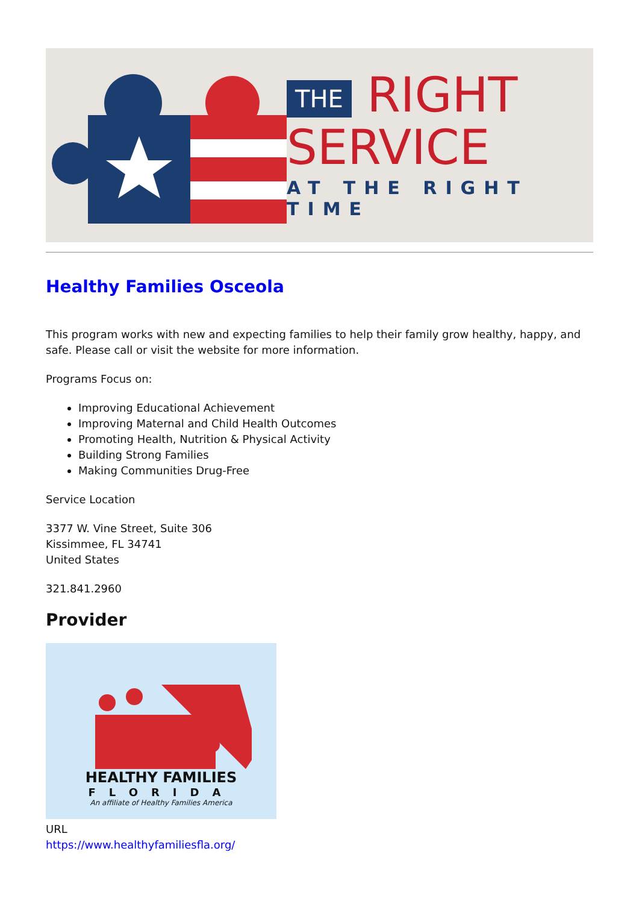THE RIGHT
SERVICE
AT THE RIGHT TIME
Healthy Families Osceola
This program works with new and expecting families to help their family grow healthy, happy, and safe. Please call or visit the website for more information.
Programs Focus on:
Improving Educational Achievement
Improving Maternal and Child Health Outcomes
Promoting Health, Nutrition & Physical Activity
Building Strong Families
Making Communities Drug-Free
Service Location
3377 W. Vine Street, Suite 306
Kissimmee, FL 34741
United States
321.841.2960
Provider
HEALTHY FAMILIES
FLORIDA
An affiliate of Healthy Families America
URL
https://www.healthyfamiliesfla.org/